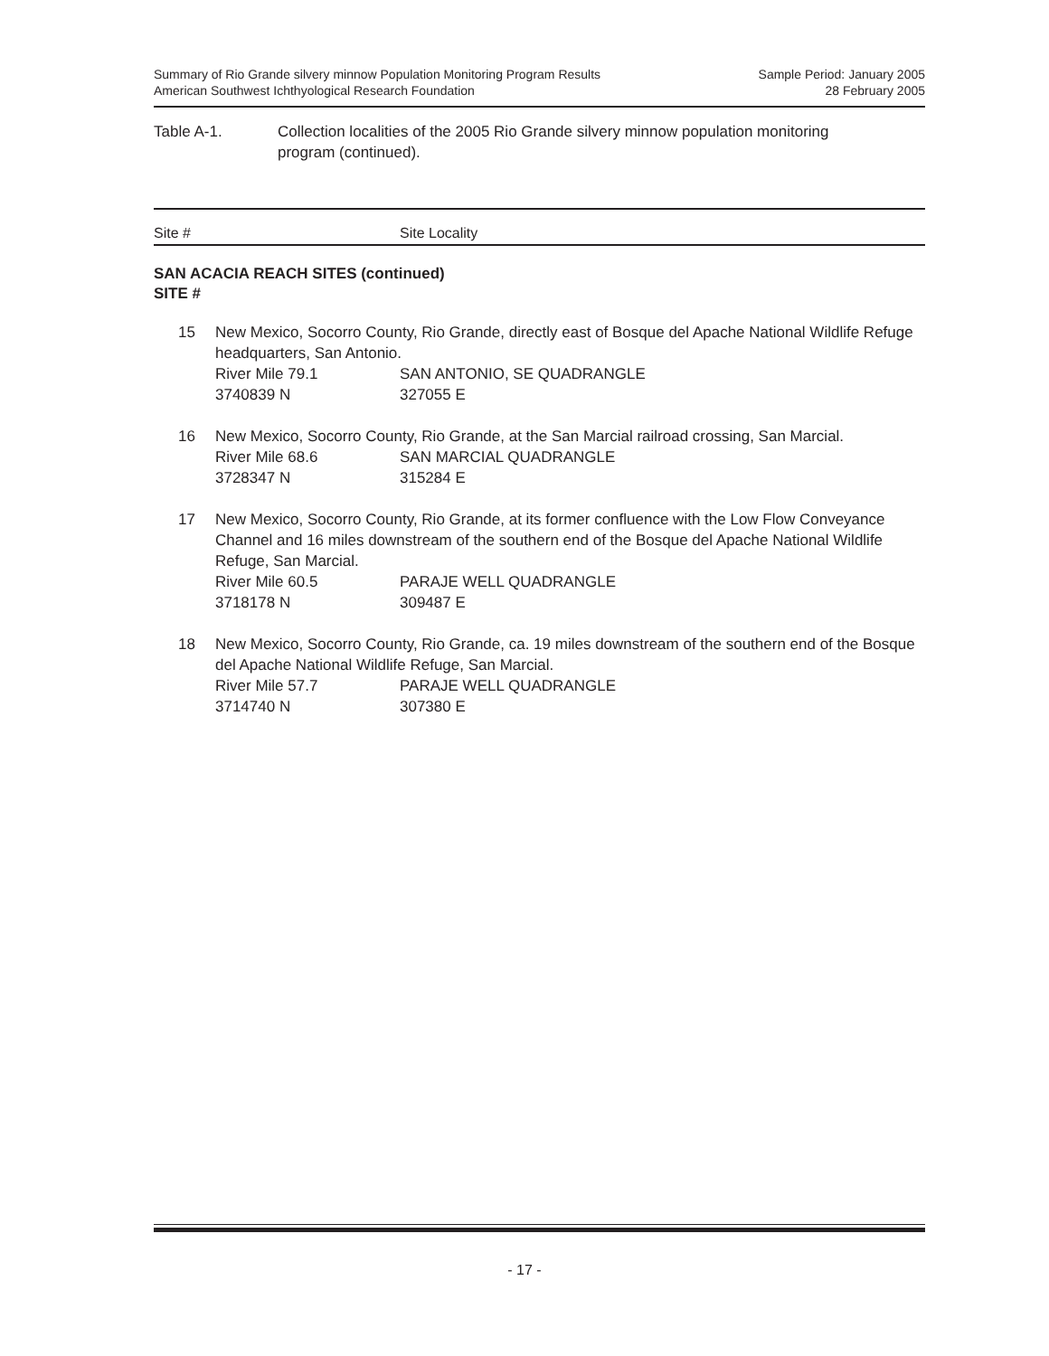Summary of Rio Grande silvery minnow Population Monitoring Program Results
American Southwest Ichthyological Research Foundation
Sample Period: January 2005
28 February 2005
Table A-1. Collection localities of the 2005 Rio Grande silvery minnow population monitoring
program (continued).
| Site # | Site Locality |
| --- | --- |
SAN ACACIA REACH SITES (continued)
SITE #
15 New Mexico, Socorro County, Rio Grande, directly east of Bosque del Apache National Wildlife Refuge headquarters, San Antonio.
River Mile 79.1 SAN ANTONIO, SE QUADRANGLE
3740839 N 327055 E
16 New Mexico, Socorro County, Rio Grande, at the San Marcial railroad crossing, San Marcial.
River Mile 68.6 SAN MARCIAL QUADRANGLE
3728347 N 315284 E
17 New Mexico, Socorro County, Rio Grande, at its former confluence with the Low Flow Conveyance Channel and 16 miles downstream of the southern end of the Bosque del Apache National Wildlife Refuge, San Marcial.
River Mile 60.5 PARAJE WELL QUADRANGLE
3718178 N 309487 E
18 New Mexico, Socorro County, Rio Grande, ca. 19 miles downstream of the southern end of the Bosque del Apache National Wildlife Refuge, San Marcial.
River Mile 57.7 PARAJE WELL QUADRANGLE
3714740 N 307380 E
- 17 -